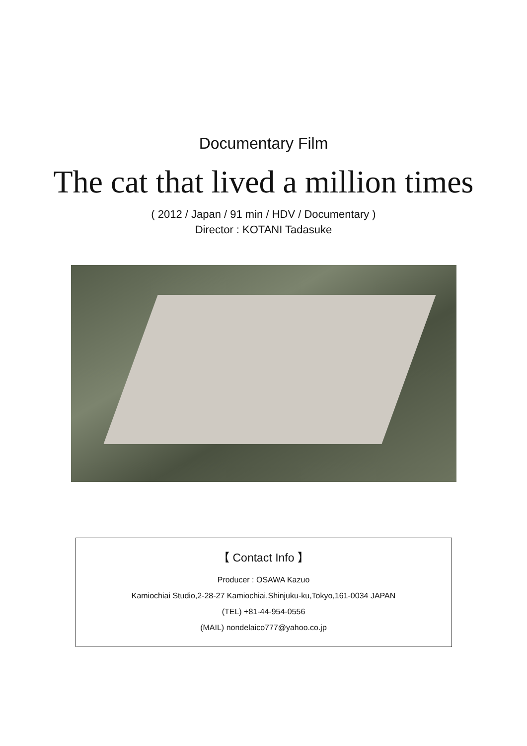Documentary Film
The cat that lived a million times
( 2012 / Japan / 91 min / HDV / Documentary )
Director : KOTANI Tadasuke
【 Contact Info 】
Producer : OSAWA Kazuo
Kamiochiai Studio,2-28-27 Kamiochiai,Shinjuku-ku,Tokyo,161-0034 JAPAN
(TEL) +81-44-954-0556
(MAIL) nondelaico777@yahoo.co.jp